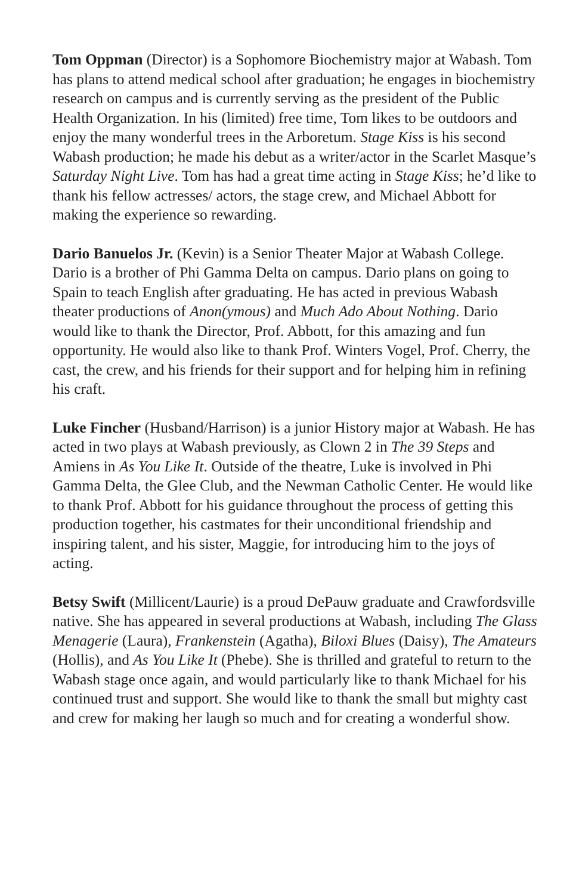Tom Oppman (Director) is a Sophomore Biochemistry major at Wabash. Tom has plans to attend medical school after graduation; he engages in biochemistry research on campus and is currently serving as the president of the Public Health Organization. In his (limited) free time, Tom likes to be outdoors and enjoy the many wonderful trees in the Arboretum. Stage Kiss is his second Wabash production; he made his debut as a writer/actor in the Scarlet Masque’s Saturday Night Live. Tom has had a great time acting in Stage Kiss; he’d like to thank his fellow actresses/ actors, the stage crew, and Michael Abbott for making the experience so rewarding.
Dario Banuelos Jr. (Kevin) is a Senior Theater Major at Wabash College. Dario is a brother of Phi Gamma Delta on campus. Dario plans on going to Spain to teach English after graduating. He has acted in previous Wabash theater productions of Anon(ymous) and Much Ado About Nothing. Dario would like to thank the Director, Prof. Abbott, for this amazing and fun opportunity. He would also like to thank Prof. Winters Vogel, Prof. Cherry, the cast, the crew, and his friends for their support and for helping him in refining his craft.
Luke Fincher (Husband/Harrison) is a junior History major at Wabash. He has acted in two plays at Wabash previously, as Clown 2 in The 39 Steps and Amiens in As You Like It. Outside of the theatre, Luke is involved in Phi Gamma Delta, the Glee Club, and the Newman Catholic Center. He would like to thank Prof. Abbott for his guidance throughout the process of getting this production together, his castmates for their unconditional friendship and inspiring talent, and his sister, Maggie, for introducing him to the joys of acting.
Betsy Swift (Millicent/Laurie) is a proud DePauw graduate and Crawfordsville native. She has appeared in several productions at Wabash, including The Glass Menagerie (Laura), Frankenstein (Agatha), Biloxi Blues (Daisy), The Amateurs (Hollis), and As You Like It (Phebe). She is thrilled and grateful to return to the Wabash stage once again, and would particularly like to thank Michael for his continued trust and support. She would like to thank the small but mighty cast and crew for making her laugh so much and for creating a wonderful show.